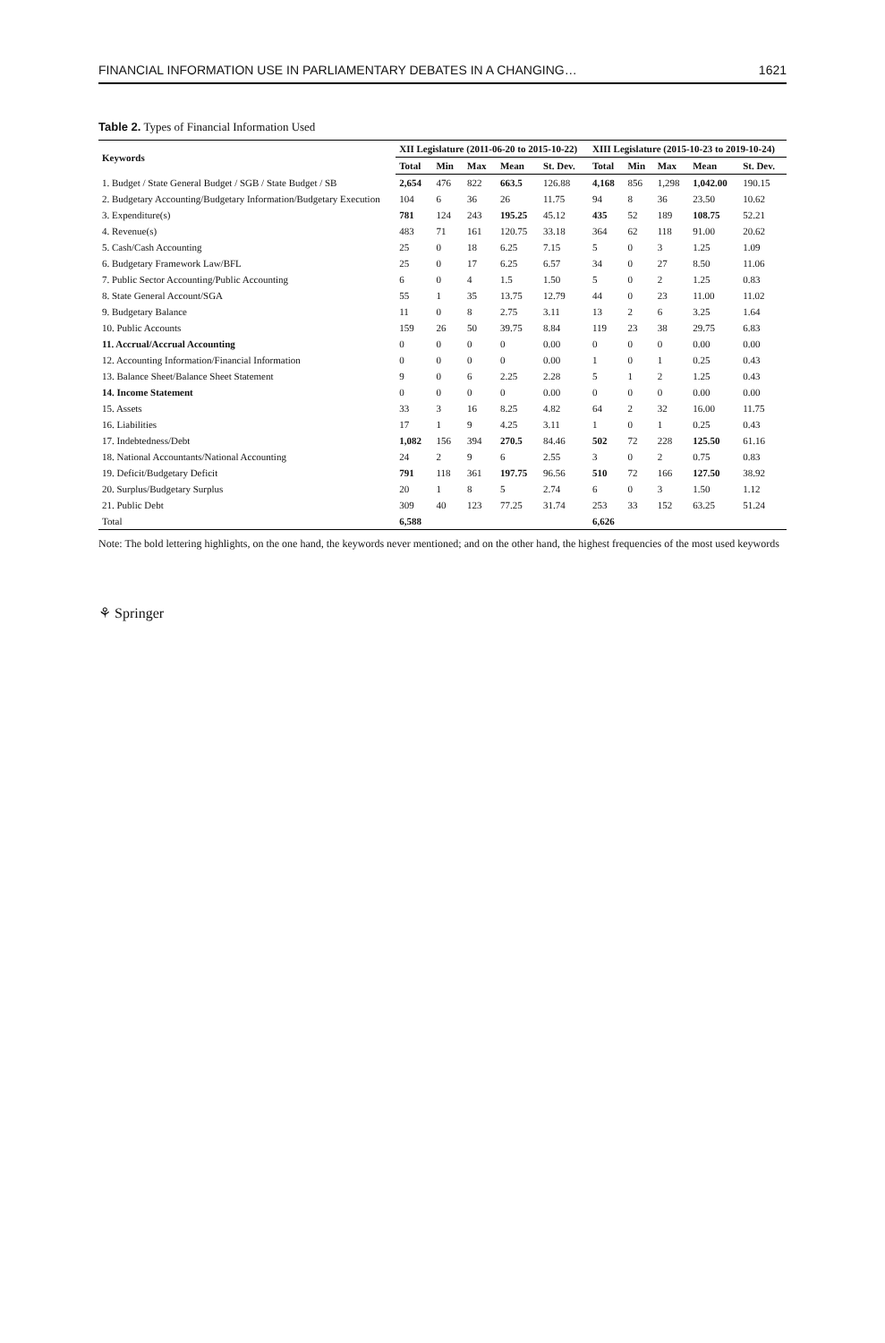FINANCIAL INFORMATION USE IN PARLIAMENTARY DEBATES IN A CHANGING… 1621
Table 2. Types of Financial Information Used
| Keywords | XII Legislature (2011-06-20 to 2015-10-22) | | | | | XIII Legislature (2015-10-23 to 2019-10-24) | | | | |
| --- | --- | --- | --- | --- | --- | --- | --- | --- | --- | --- |
| | Total | Min | Max | Mean | St. Dev. | Total | Min | Max | Mean | St. Dev. |
| 1. Budget / State General Budget / SGB / State Budget / SB | 2,654 | 476 | 822 | 663.5 | 126.88 | 4,168 | 856 | 1,298 | 1,042.00 | 190.15 |
| 2. Budgetary Accounting/Budgetary Information/Budgetary Execution | 104 | 6 | 36 | 26 | 11.75 | 94 | 8 | 36 | 23.50 | 10.62 |
| 3. Expenditure(s) | 781 | 124 | 243 | 195.25 | 45.12 | 435 | 52 | 189 | 108.75 | 52.21 |
| 4. Revenue(s) | 483 | 71 | 161 | 120.75 | 33.18 | 364 | 62 | 118 | 91.00 | 20.62 |
| 5. Cash/Cash Accounting | 25 | 0 | 18 | 6.25 | 7.15 | 5 | 0 | 3 | 1.25 | 1.09 |
| 6. Budgetary Framework Law/BFL | 25 | 0 | 17 | 6.25 | 6.57 | 34 | 0 | 27 | 8.50 | 11.06 |
| 7. Public Sector Accounting/Public Accounting | 6 | 0 | 4 | 1.5 | 1.50 | 5 | 0 | 2 | 1.25 | 0.83 |
| 8. State General Account/SGA | 55 | 1 | 35 | 13.75 | 12.79 | 44 | 0 | 23 | 11.00 | 11.02 |
| 9. Budgetary Balance | 11 | 0 | 8 | 2.75 | 3.11 | 13 | 2 | 6 | 3.25 | 1.64 |
| 10. Public Accounts | 159 | 26 | 50 | 39.75 | 8.84 | 119 | 23 | 38 | 29.75 | 6.83 |
| 11. Accrual/Accrual Accounting | 0 | 0 | 0 | 0 | 0.00 | 0 | 0 | 0 | 0.00 | 0.00 |
| 12. Accounting Information/Financial Information | 0 | 0 | 0 | 0 | 0.00 | 1 | 0 | 1 | 0.25 | 0.43 |
| 13. Balance Sheet/Balance Sheet Statement | 9 | 0 | 6 | 2.25 | 2.28 | 5 | 1 | 2 | 1.25 | 0.43 |
| 14. Income Statement | 0 | 0 | 0 | 0 | 0.00 | 0 | 0 | 0 | 0.00 | 0.00 |
| 15. Assets | 33 | 3 | 16 | 8.25 | 4.82 | 64 | 2 | 32 | 16.00 | 11.75 |
| 16. Liabilities | 17 | 1 | 9 | 4.25 | 3.11 | 1 | 0 | 1 | 0.25 | 0.43 |
| 17. Indebtedness/Debt | 1,082 | 156 | 394 | 270.5 | 84.46 | 502 | 72 | 228 | 125.50 | 61.16 |
| 18. National Accountants/National Accounting | 24 | 2 | 9 | 6 | 2.55 | 3 | 0 | 2 | 0.75 | 0.83 |
| 19. Deficit/Budgetary Deficit | 791 | 118 | 361 | 197.75 | 96.56 | 510 | 72 | 166 | 127.50 | 38.92 |
| 20. Surplus/Budgetary Surplus | 20 | 1 | 8 | 5 | 2.74 | 6 | 0 | 3 | 1.50 | 1.12 |
| 21. Public Debt | 309 | 40 | 123 | 77.25 | 31.74 | 253 | 33 | 152 | 63.25 | 51.24 |
| Total | 6,588 | | | | | 6,626 | | | | |
Note: The bold lettering highlights, on the one hand, the keywords never mentioned; and on the other hand, the highest frequencies of the most used keywords
⚘ Springer